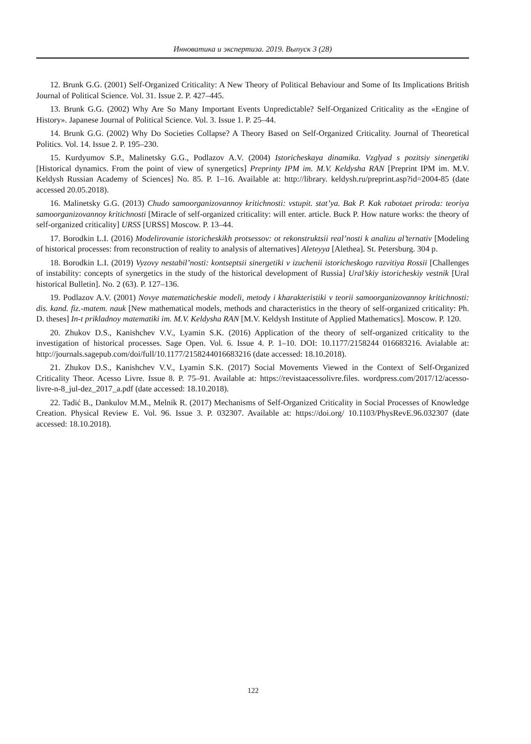Инноватика и экспертиза. 2019. Выпуск 3 (28)
12. Brunk G.G. (2001) Self-Organized Criticality: A New Theory of Political Behaviour and Some of Its Implications British Journal of Political Science. Vol. 31. Issue 2. P. 427–445.
13. Brunk G.G. (2002) Why Are So Many Important Events Unpredictable? Self-Organized Criticality as the «Engine of History». Japanese Journal of Political Science. Vol. 3. Issue 1. P. 25–44.
14. Brunk G.G. (2002) Why Do Societies Collapse? A Theory Based on Self-Organized Criticality. Journal of Theoretical Politics. Vol. 14. Issue 2. P. 195–230.
15. Kurdyumov S.P., Malinetsky G.G., Podlazov A.V. (2004) Istoricheskaya dinamika. Vzglyad s pozitsiy sinergetiki [Historical dynamics. From the point of view of synergetics] Preprinty IPM im. M.V. Keldysha RAN [Preprint IPM im. M.V. Keldysh Russian Academy of Sciences] No. 85. P. 1–16. Available at: http://library. keldysh.ru/preprint.asp?id=2004-85 (date accessed 20.05.2018).
16. Malinetsky G.G. (2013) Chudo samoorganizovannoy kritichnosti: vstupit. stat’ya. Bak P. Kak rabotaet priroda: teoriya samoorganizovannoy kritichnosti [Miracle of self-organized criticality: will enter. article. Buck P. How nature works: the theory of self-organized criticality] URSS [URSS] Moscow. P. 13–44.
17. Borodkin L.I. (2016) Modelirovanie istoricheskikh protsessov: ot rekonstruktsii real’nosti k analizu al’ternativ [Modeling of historical processes: from reconstruction of reality to analysis of alternatives] Aleteyya [Alethea]. St. Petersburg. 304 p.
18. Borodkin L.I. (2019) Vyzovy nestabil’nosti: kontseptsii sinergetiki v izuchenii istoricheskogo razvitiya Rossii [Challenges of instability: concepts of synergetics in the study of the historical development of Russia] Ural’skiy istoricheskiy vestnik [Ural historical Bulletin]. No. 2 (63). P. 127–136.
19. Podlazov A.V. (2001) Novye matematicheskie modeli, metody i kharakteristiki v teorii samoorganizovannoy kritichnosti: dis. kand. fiz.-matem. nauk [New mathematical models, methods and characteristics in the theory of self-organized criticality: Ph. D. theses] In-t prikladnoy matematiki im. M.V. Keldysha RAN [M.V. Keldysh Institute of Applied Mathematics]. Moscow. P. 120.
20. Zhukov D.S., Kanishchev V.V., Lyamin S.K. (2016) Application of the theory of self-organized criticality to the investigation of historical processes. Sage Open. Vol. 6. Issue 4. P. 1–10. DOI: 10.1177/2158244 016683216. Avialable at: http://journals.sagepub.com/doi/full/10.1177/2158244016683216 (date accessed: 18.10.2018).
21. Zhukov D.S., Kanishchev V.V., Lyamin S.K. (2017) Social Movements Viewed in the Context of Self-Organized Criticality Theor. Acesso Livre. Issue 8. P. 75–91. Available at: https://revistaacessolivre.files. wordpress.com/2017/12/acesso-livre-n-8_jul-dez_2017_a.pdf (date accessed: 18.10.2018).
22. Tadić B., Dankulov M.M., Melnik R. (2017) Mechanisms of Self-Organized Criticality in Social Processes of Knowledge Creation. Physical Review E. Vol. 96. Issue 3. P. 032307. Available at: https://doi.org/ 10.1103/PhysRevE.96.032307 (date accessed: 18.10.2018).
122